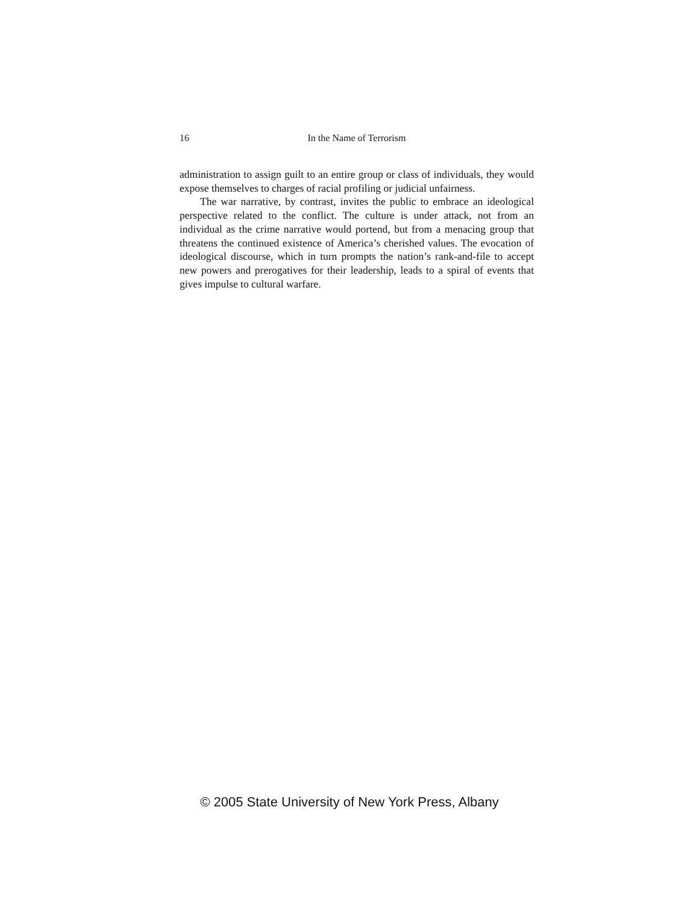16 In the Name of Terrorism
administration to assign guilt to an entire group or class of individuals, they would expose themselves to charges of racial profiling or judicial unfairness.
The war narrative, by contrast, invites the public to embrace an ideological perspective related to the conflict. The culture is under attack, not from an individual as the crime narrative would portend, but from a menacing group that threatens the continued existence of America’s cherished values. The evocation of ideological discourse, which in turn prompts the nation’s rank-and-file to accept new powers and prerogatives for their leadership, leads to a spiral of events that gives impulse to cultural warfare.
© 2005 State University of New York Press, Albany